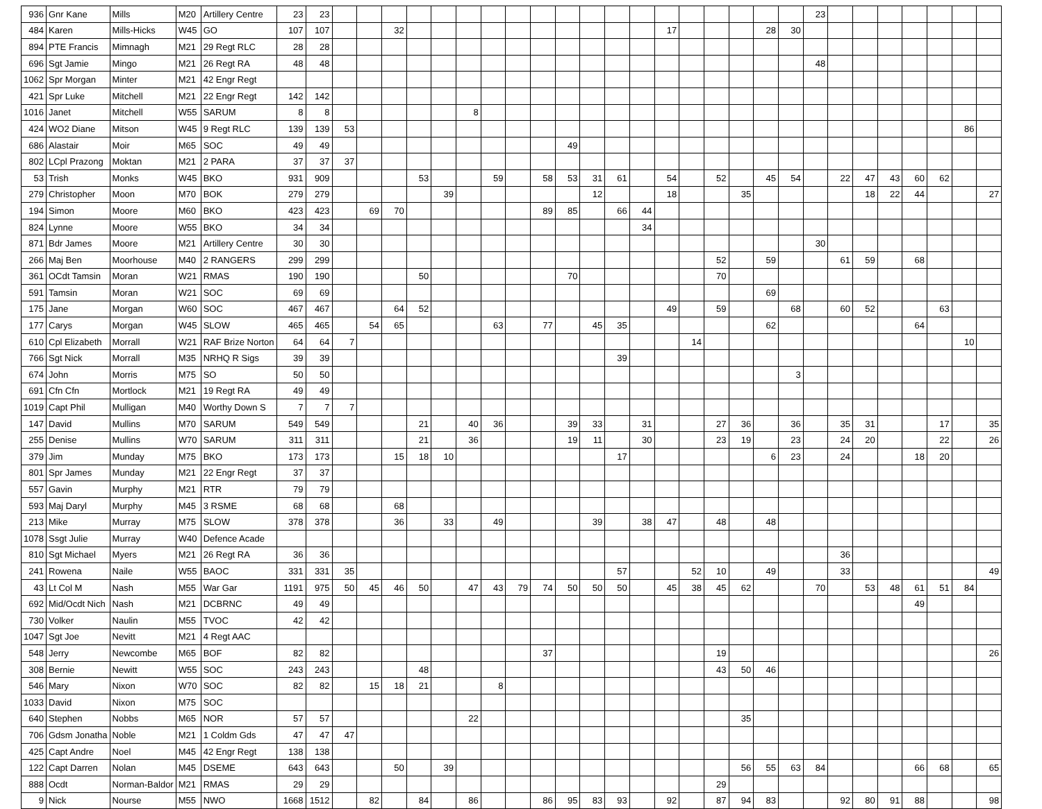| 936 | Gnr Kane | Mills | M20 | Artillery Centre | 23 | 23 | | | | | | | | | | | | | | | | | | | | 23 | | | | | | | |
| 484 | Karen | Mills-Hicks | W45 | GO | 107 | 107 | | | 32 | | | | | | | | | | | 17 | | | | 28 | 30 | | | | | | | | |
| 894 | PTE Francis | Mimnagh | M21 | 29 Regt RLC | 28 | 28 | | | | | | | | | | | | | | | | | | | | | | | | | | | |
| 696 | Sgt Jamie | Mingo | M21 | 26 Regt RA | 48 | 48 | | | | | | | | | | | | | | | | | | | | 48 | | | | | | | |
| 1062 | Spr Morgan | Minter | M21 | 42 Engr Regt | | | | | | | | | | | | | | | | | | | | | | | | | | | | | |
| 421 | Spr Luke | Mitchell | M21 | 22 Engr Regt | 142 | 142 | | | | | | | | | | | | | | | | | | | | | | | | | | | |
| 1016 | Janet | Mitchell | W55 | SARUM | 8 | 8 | | | | | | 8 | | | | | | | | | | | | | | | | | | | | | |
| 424 | WO2 Diane | Mitson | W45 | 9 Regt RLC | 139 | 139 | 53 | | | | | | | | | | | | | | | | | | | | | | | | | 86 | |
| 686 | Alastair | Moir | M65 | SOC | 49 | 49 | | | | | | | | | | 49 | | | | | | | | | | | | | | | | | |
| 802 | LCpl Prazong | Moktan | M21 | 2 PARA | 37 | 37 | 37 | | | | | | | | | | | | | | | | | | | | | | | | | | |
| 53 | Trish | Monks | W45 | BKO | 931 | 909 | | | | 53 | | | 59 | | 58 | 53 | 31 | 61 | | 54 | | 52 | | 45 | 54 | | 22 | 47 | 43 | 60 | 62 | | |
| 279 | Christopher | Moon | M70 | BOK | 279 | 279 | | | | | 39 | | | | | | 12 | | | 18 | | | 35 | | | | | 18 | 22 | 44 | | | 27 |
| 194 | Simon | Moore | M60 | BKO | 423 | 423 | | 69 | 70 | | | | | | 89 | 85 | | 66 | 44 | | | | | | | | | | | | | | |
| 824 | Lynne | Moore | W55 | BKO | 34 | 34 | | | | | | | | | | | | | 34 | | | | | | | | | | | | | | |
| 871 | Bdr James | Moore | M21 | Artillery Centre | 30 | 30 | | | | | | | | | | | | | | | | | | | | 30 | | | | | | | |
| 266 | Maj Ben | Moorhouse | M40 | 2 RANGERS | 299 | 299 | | | | | | | | | | | | | | | | 52 | | 59 | | | 61 | 59 | | 68 | | | |
| 361 | OCdt Tamsin | Moran | W21 | RMAS | 190 | 190 | | | | 50 | | | | | | 70 | | | | | | 70 | | | | | | | | | | | |
| 591 | Tamsin | Moran | W21 | SOC | 69 | 69 | | | | | | | | | | | | | | | | | | 69 | | | | | | | | | |
| 175 | Jane | Morgan | W60 | SOC | 467 | 467 | | | 64 | 52 | | | | | | | | | | 49 | | 59 | | | 68 | | 60 | 52 | | | 63 | | |
| 177 | Carys | Morgan | W45 | SLOW | 465 | 465 | | 54 | 65 | | | | 63 | | 77 | | 45 | 35 | | | | | | 62 | | | | | | 64 | | | |
| 610 | Cpl Elizabeth | Morrall | W21 | RAF Brize Norton | 64 | 64 | 7 | | | | | | | | | | | | | | 14 | | | | | | | | | | | 10 | |
| 766 | Sgt Nick | Morrall | M35 | NRHQ R Sigs | 39 | 39 | | | | | | | | | | | | 39 | | | | | | | | | | | | | | | |
| 674 | John | Morris | M75 | SO | 50 | 50 | | | | | | | | | | | | | | | | | | | 3 | | | | | | | | |
| 691 | Cfn Cfn | Mortlock | M21 | 19 Regt RA | 49 | 49 | | | | | | | | | | | | | | | | | | | | | | | | | | | |
| 1019 | Capt Phil | Mulligan | M40 | Worthy Down S | 7 | 7 | 7 | | | | | | | | | | | | | | | | | | | | | | | | | | |
| 147 | David | Mullins | M70 | SARUM | 549 | 549 | | | | 21 | | 40 | 36 | | | 39 | 33 | | 31 | | | 27 | 36 | | 36 | | 35 | 31 | | | 17 | | 35 |
| 255 | Denise | Mullins | W70 | SARUM | 311 | 311 | | | | 21 | | 36 | | | | 19 | 11 | | 30 | | | 23 | 19 | | 23 | | 24 | 20 | | | 22 | | 26 |
| 379 | Jim | Munday | M75 | BKO | 173 | 173 | | | 15 | 18 | 10 | | | | | | | 17 | | | | | | 6 | 23 | | 24 | | | 18 | 20 | | |
| 801 | Spr James | Munday | M21 | 22 Engr Regt | 37 | 37 | | | | | | | | | | | | | | | | | | | | | | | | | | | |
| 557 | Gavin | Murphy | M21 | RTR | 79 | 79 | | | | | | | | | | | | | | | | | | | | | | | | | | | |
| 593 | Maj Daryl | Murphy | M45 | 3 RSME | 68 | 68 | | | 68 | | | | | | | | | | | | | | | | | | | | | | | | |
| 213 | Mike | Murray | M75 | SLOW | 378 | 378 | | | 36 | | 33 | | 49 | | | | 39 | | 38 | 47 | | 48 | | 48 | | | | | | | | | |
| 1078 | Ssgt Julie | Murray | W40 | Defence Acade | | | | | | | | | | | | | | | | | | | | | | | | | | | | | |
| 810 | Sgt Michael | Myers | M21 | 26 Regt RA | 36 | 36 | | | | | | | | | | | | | | | | | | | | | 36 | | | | | | |
| 241 | Rowena | Naile | W55 | BAOC | 331 | 331 | 35 | | | | | | | | | | | 57 | | | 52 | 10 | | 49 | | | 33 | | | | | | 49 |
| 43 | Lt Col M | Nash | M55 | War Gar | 1191 | 975 | 50 | 45 | 46 | 50 | | 47 | 43 | 79 | 74 | 50 | 50 | 50 | | 45 | 38 | 45 | 62 | | | 70 | | 53 | 48 | 61 | 51 | 84 | |
| 692 | Mid/Ocdt Nich | Nash | M21 | DCBRNC | 49 | 49 | | | | | | | | | | | | | | | | | | | | | | | | 49 | | | |
| 730 | Volker | Naulin | M55 | TVOC | 42 | 42 | | | | | | | | | | | | | | | | | | | | | | | | | | | |
| 1047 | Sgt Joe | Nevitt | M21 | 4 Regt AAC | | | | | | | | | | | | | | | | | | | | | | | | | | | | | |
| 548 | Jerry | Newcombe | M65 | BOF | 82 | 82 | | | | | | | | | 37 | | | | | | | 19 | | | | | | | | | | | 26 |
| 308 | Bernie | Newitt | W55 | SOC | 243 | 243 | | | | 48 | | | | | | | | | | | | 43 | 50 | 46 | | | | | | | | | |
| 546 | Mary | Nixon | W70 | SOC | 82 | 82 | | 15 | 18 | 21 | | | 8 | | | | | | | | | | | | | | | | | | | | |
| 1033 | David | Nixon | M75 | SOC | | | | | | | | | | | | | | | | | | | | | | | | | | | | | |
| 640 | Stephen | Nobbs | M65 | NOR | 57 | 57 | | | | | | 22 | | | | | | | | | | | 35 | | | | | | | | | | |
| 706 | Gdsm Jonatha | Noble | M21 | 1 Coldm Gds | 47 | 47 | 47 | | | | | | | | | | | | | | | | | | | | | | | | | | |
| 425 | Capt Andre | Noel | M45 | 42 Engr Regt | 138 | 138 | | | | | | | | | | | | | | | | | | | | | | | | | | | |
| 122 | Capt Darren | Nolan | M45 | DSEME | 643 | 643 | | | 50 | | 39 | | | | | | | | | | | | 56 | 55 | 63 | 84 | | | | 66 | 68 | | 65 |
| 888 | Ocdt | Norman-Baldor | M21 | RMAS | 29 | 29 | | | | | | | | | | | | | | | | 29 | | | | | | | | | | | |
| 9 | Nick | Nourse | M55 | NWO | 1668 | 1512 | | 82 | | 84 | | 86 | | | 86 | 95 | 83 | 93 | | 92 | | 87 | 94 | 83 | | | 92 | 80 | 91 | 88 | | | 98 |